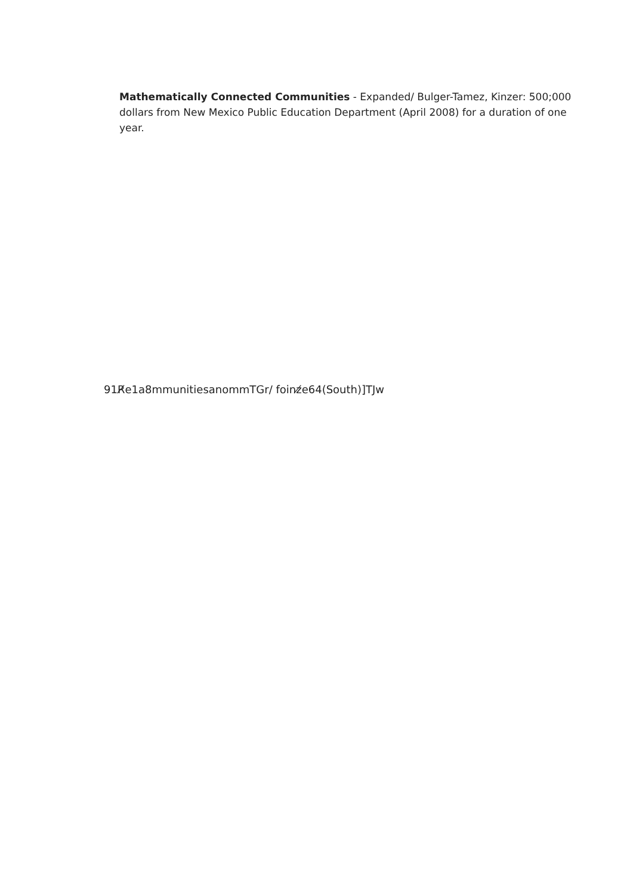Mathematically Connected Communities - Expanded/ Bulger-Tamez, Kinzer: 500;000 dollars from New Mexico Public Education Department (April 2008) for a duration of one year.
91R̸e1a8mmunitiesanommTGr/ foinz̸e64(South)]TJw